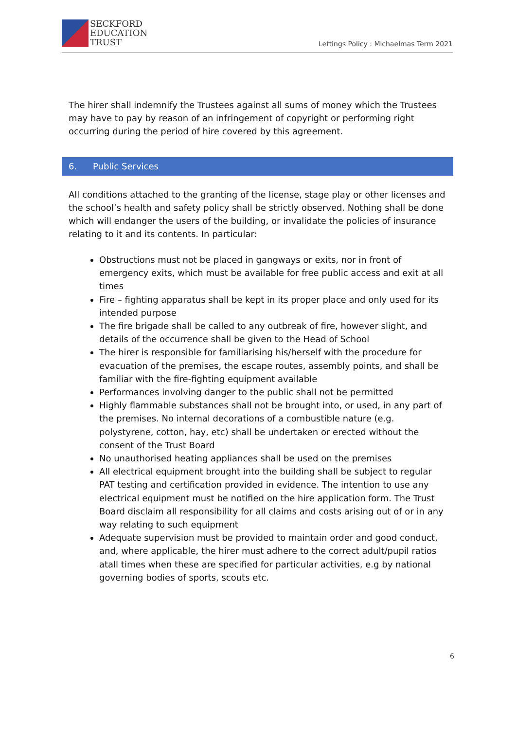SECKFORD
EDUCATION
TRUST
Lettings Policy : Michaelmas Term 2021
The hirer shall indemnify the Trustees against all sums of money which the Trustees may have to pay by reason of an infringement of copyright or performing right occurring during the period of hire covered by this agreement.
6. Public Services
All conditions attached to the granting of the license, stage play or other licenses and the school’s health and safety policy shall be strictly observed. Nothing shall be done which will endanger the users of the building, or invalidate the policies of insurance relating to it and its contents. In particular:
Obstructions must not be placed in gangways or exits, nor in front of emergency exits, which must be available for free public access and exit at all times
Fire – fighting apparatus shall be kept in its proper place and only used for its intended purpose
The fire brigade shall be called to any outbreak of fire, however slight, and details of the occurrence shall be given to the Head of School
The hirer is responsible for familiarising his/herself with the procedure for evacuation of the premises, the escape routes, assembly points, and shall be familiar with the fire-fighting equipment available
Performances involving danger to the public shall not be permitted
Highly flammable substances shall not be brought into, or used, in any part of the premises. No internal decorations of a combustible nature (e.g. polystyrene, cotton, hay, etc) shall be undertaken or erected without the consent of the Trust Board
No unauthorised heating appliances shall be used on the premises
All electrical equipment brought into the building shall be subject to regular PAT testing and certification provided in evidence. The intention to use any electrical equipment must be notified on the hire application form. The Trust Board disclaim all responsibility for all claims and costs arising out of or in any way relating to such equipment
Adequate supervision must be provided to maintain order and good conduct, and, where applicable, the hirer must adhere to the correct adult/pupil ratios atall times when these are specified for particular activities, e.g by national governing bodies of sports, scouts etc.
6